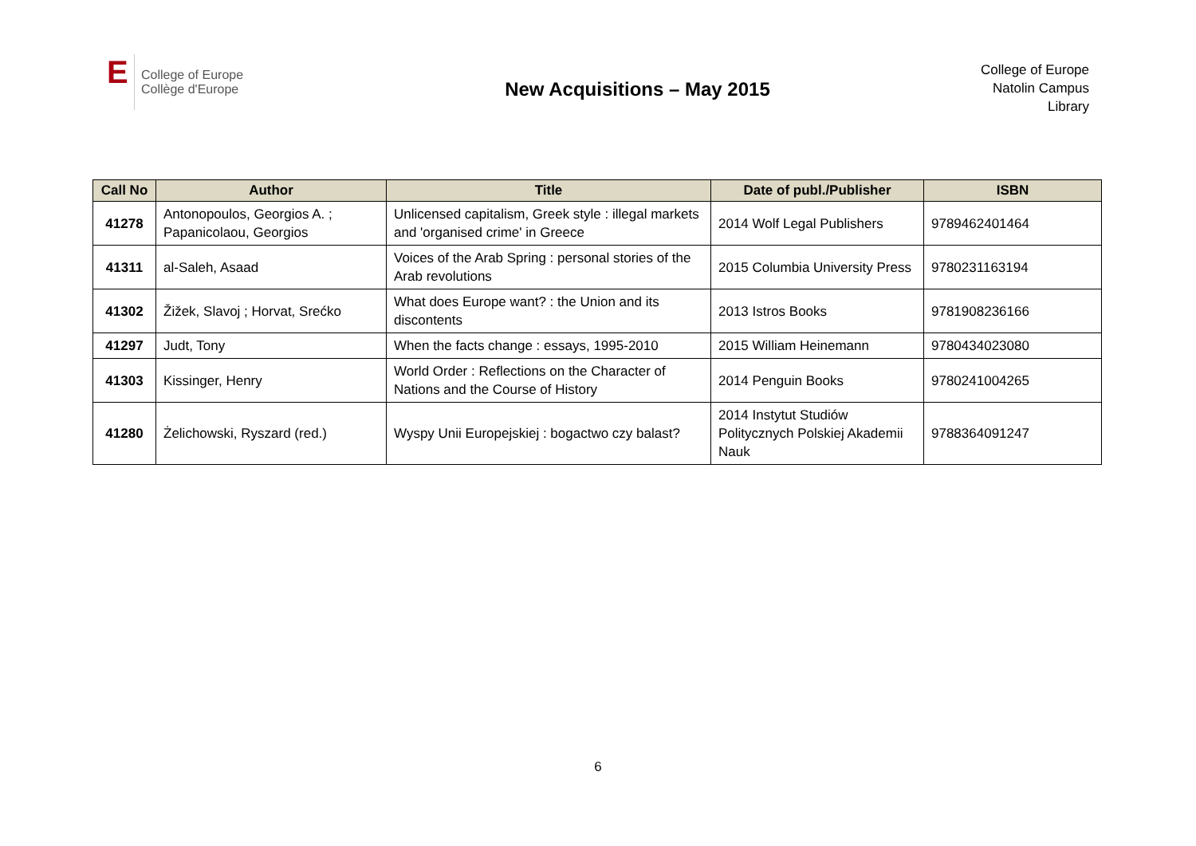E
College of Europe
Collège d'Europe
New Acquisitions – May 2015
College of Europe
Natolin Campus
Library
| Call No | Author | Title | Date of publ./Publisher | ISBN |
| --- | --- | --- | --- | --- |
| 41278 | Antonopoulos, Georgios A. ; Papanicolaou, Georgios | Unlicensed capitalism, Greek style : illegal markets and 'organised crime' in Greece | 2014 Wolf Legal Publishers | 9789462401464 |
| 41311 | al-Saleh, Asaad | Voices of the Arab Spring : personal stories of the Arab revolutions | 2015 Columbia University Press | 9780231163194 |
| 41302 | Žižek, Slavoj ; Horvat, Srećko | What does Europe want? : the Union and its discontents | 2013 Istros Books | 9781908236166 |
| 41297 | Judt, Tony | When the facts change : essays, 1995-2010 | 2015 William Heinemann | 9780434023080 |
| 41303 | Kissinger, Henry | World Order : Reflections on the Character of Nations and the Course of History | 2014 Penguin Books | 9780241004265 |
| 41280 | Żelichowski, Ryszard (red.) | Wyspy Unii Europejskiej : bogactwo czy balast? | 2014 Instytut Studiów Politycznych Polskiej Akademii Nauk | 9788364091247 |
6